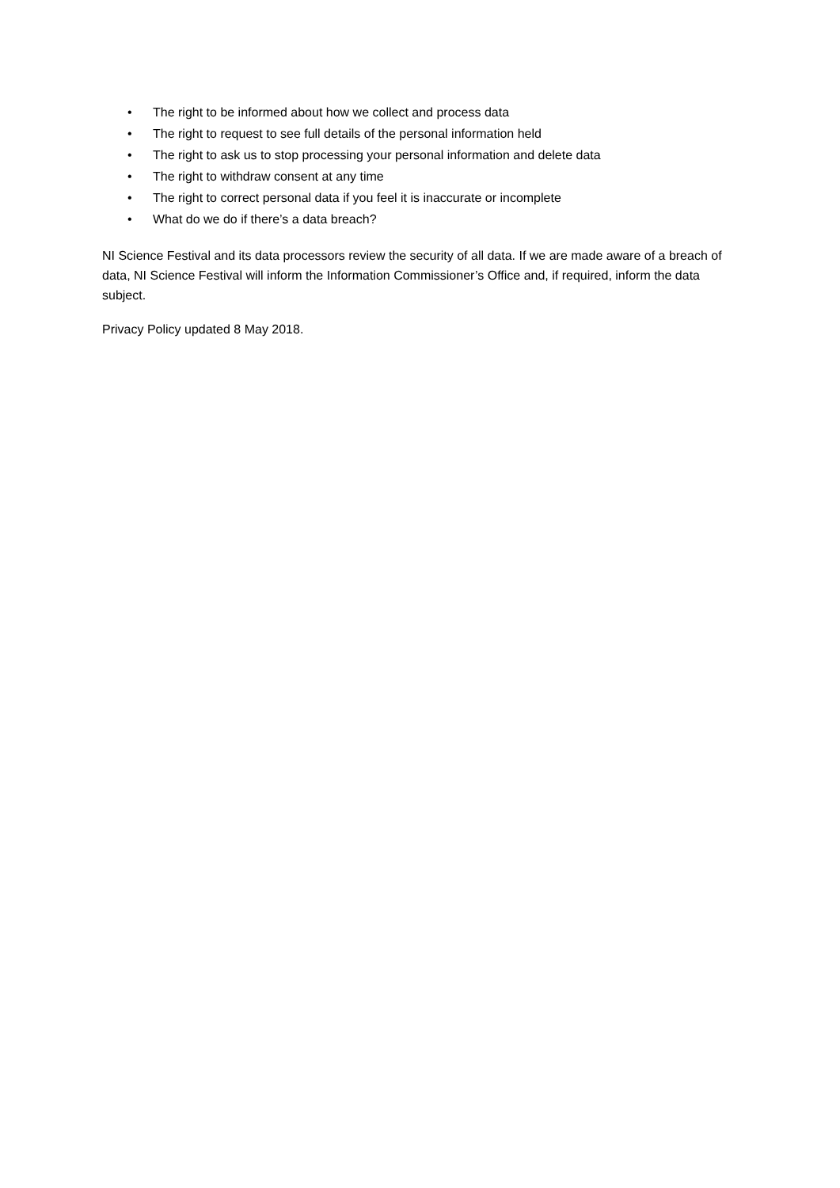• The right to be informed about how we collect and process data
• The right to request to see full details of the personal information held
• The right to ask us to stop processing your personal information and delete data
• The right to withdraw consent at any time
• The right to correct personal data if you feel it is inaccurate or incomplete
• What do we do if there’s a data breach?
NI Science Festival and its data processors review the security of all data. If we are made aware of a breach of data, NI Science Festival will inform the Information Commissioner’s Office and, if required, inform the data subject.
Privacy Policy updated 8 May 2018.